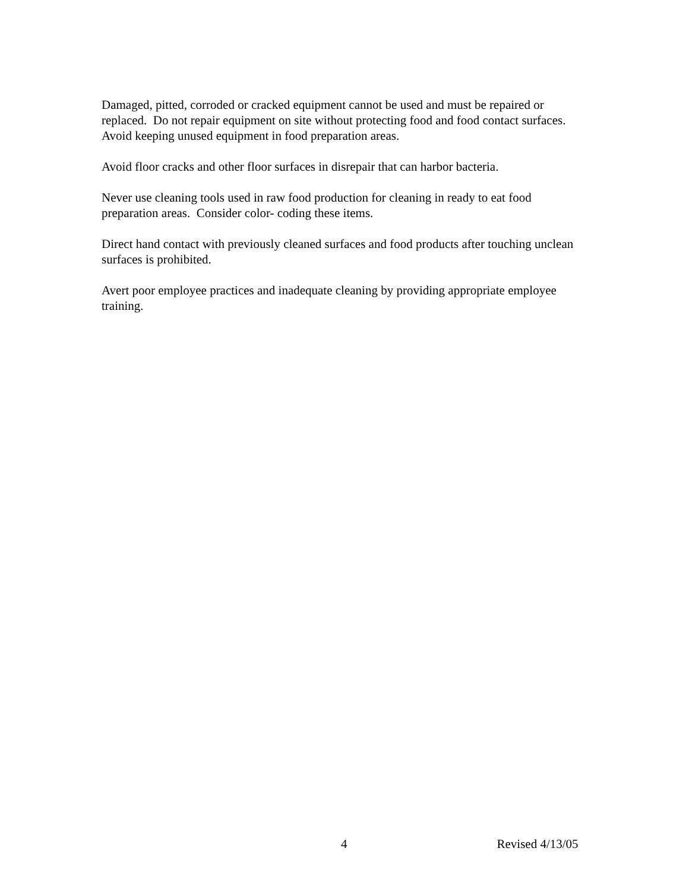Damaged, pitted, corroded or cracked equipment cannot be used and must be repaired or replaced. Do not repair equipment on site without protecting food and food contact surfaces. Avoid keeping unused equipment in food preparation areas.
Avoid floor cracks and other floor surfaces in disrepair that can harbor bacteria.
Never use cleaning tools used in raw food production for cleaning in ready to eat food preparation areas. Consider color- coding these items.
Direct hand contact with previously cleaned surfaces and food products after touching unclean surfaces is prohibited.
Avert poor employee practices and inadequate cleaning by providing appropriate employee training.
4 Revised 4/13/05